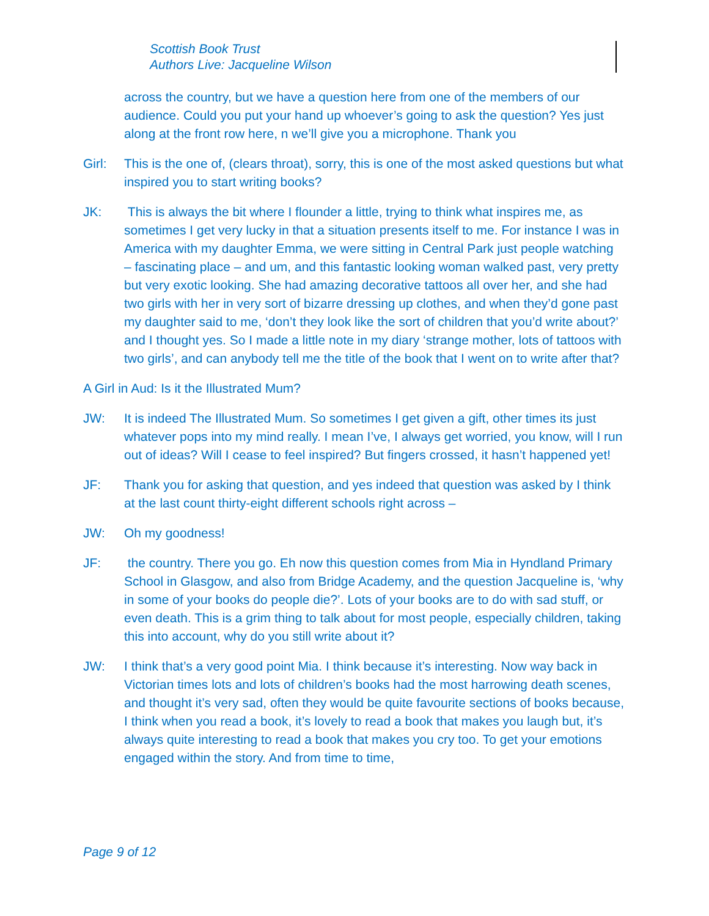Scottish Book Trust
Authors Live: Jacqueline Wilson
across the country, but we have a question here from one of the members of our audience. Could you put your hand up whoever’s going to ask the question? Yes just along at the front row here, n we’ll give you a microphone. Thank you
Girl: This is the one of, (clears throat), sorry, this is one of the most asked questions but what inspired you to start writing books?
JK: This is always the bit where I flounder a little, trying to think what inspires me, as sometimes I get very lucky in that a situation presents itself to me. For instance I was in America with my daughter Emma, we were sitting in Central Park just people watching – fascinating place – and um, and this fantastic looking woman walked past, very pretty but very exotic looking. She had amazing decorative tattoos all over her, and she had two girls with her in very sort of bizarre dressing up clothes, and when they’d gone past my daughter said to me, ‘don’t they look like the sort of children that you’d write about?’ and I thought yes. So I made a little note in my diary ‘strange mother, lots of tattoos with two girls’, and can anybody tell me the title of the book that I went on to write after that?
A Girl in Aud: Is it the Illustrated Mum?
JW: It is indeed The Illustrated Mum. So sometimes I get given a gift, other times its just whatever pops into my mind really. I mean I’ve, I always get worried, you know, will I run out of ideas? Will I cease to feel inspired? But fingers crossed, it hasn’t happened yet!
JF: Thank you for asking that question, and yes indeed that question was asked by I think at the last count thirty-eight different schools right across –
JW: Oh my goodness!
JF: the country. There you go. Eh now this question comes from Mia in Hyndland Primary School in Glasgow, and also from Bridge Academy, and the question Jacqueline is, ‘why in some of your books do people die?’. Lots of your books are to do with sad stuff, or even death. This is a grim thing to talk about for most people, especially children, taking this into account, why do you still write about it?
JW: I think that’s a very good point Mia. I think because it’s interesting. Now way back in Victorian times lots and lots of children’s books had the most harrowing death scenes, and thought it’s very sad, often they would be quite favourite sections of books because, I think when you read a book, it’s lovely to read a book that makes you laugh but, it’s always quite interesting to read a book that makes you cry too. To get your emotions engaged within the story. And from time to time,
Page 9 of 12